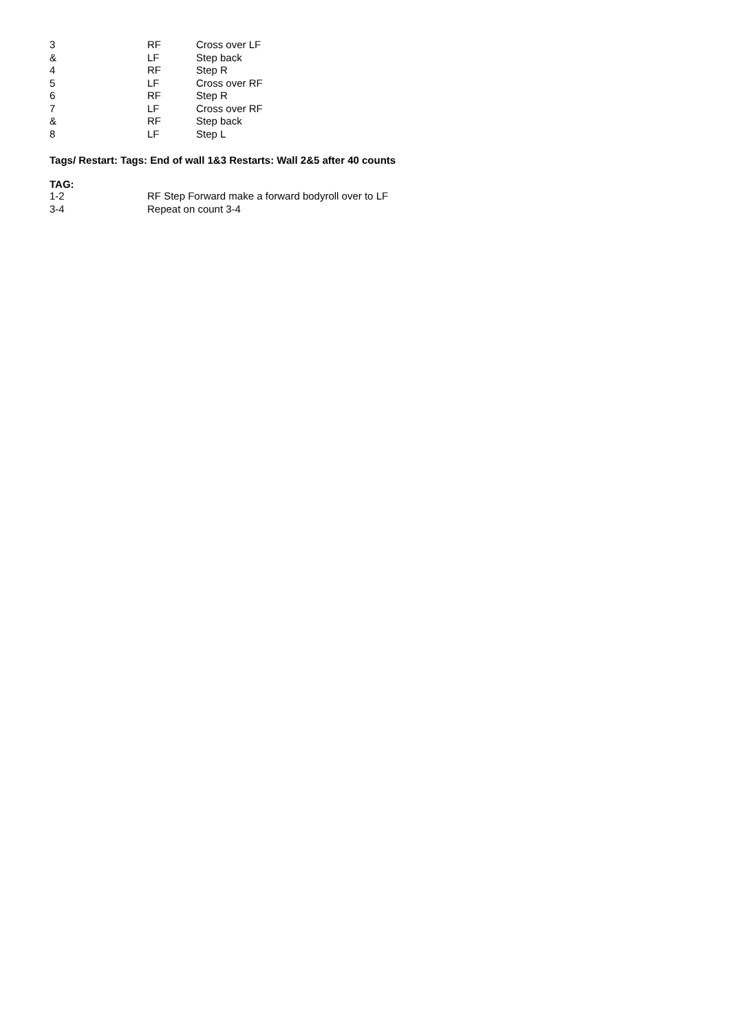| 3 | RF | Cross over LF |
| & | LF | Step back |
| 4 | RF | Step R |
| 5 | LF | Cross over RF |
| 6 | RF | Step R |
| 7 | LF | Cross over RF |
| & | RF | Step back |
| 8 | LF | Step L |
Tags/ Restart: Tags: End of wall 1&3 Restarts: Wall 2&5 after 40 counts
TAG:
| 1-2 | RF Step Forward make a forward bodyroll over to LF |
| 3-4 | Repeat on count 3-4 |